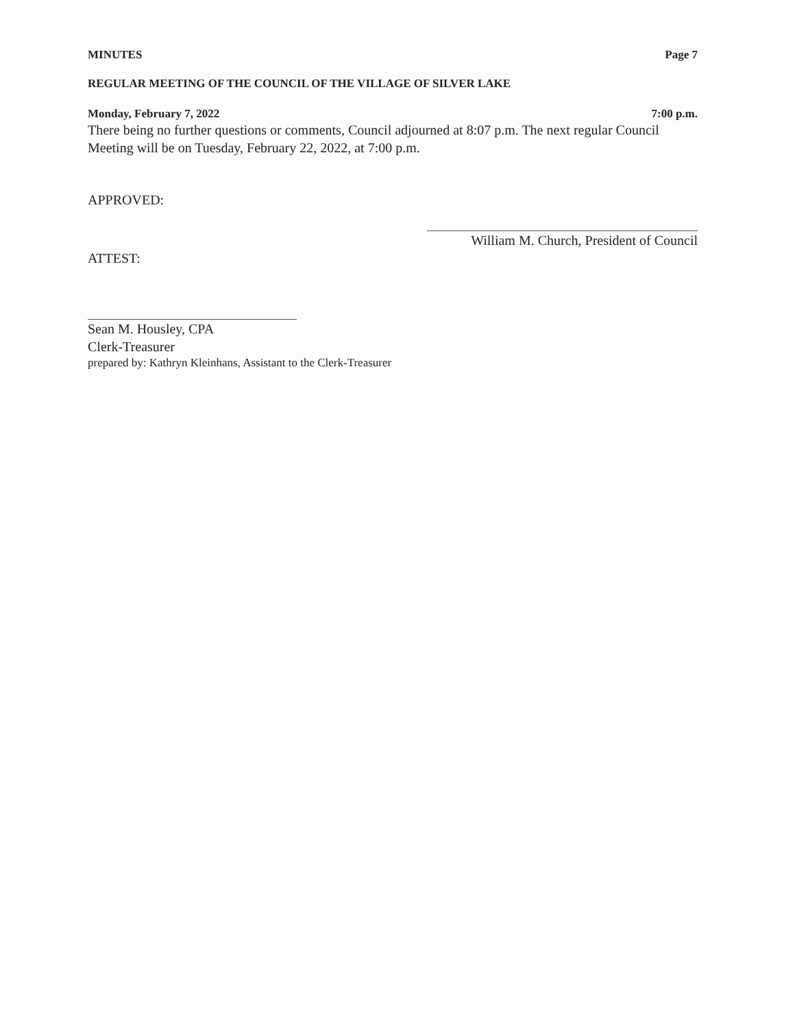MINUTES Page 7
REGULAR MEETING OF THE COUNCIL OF THE VILLAGE OF SILVER LAKE
Monday, February 7, 2022 7:00 p.m.
There being no further questions or comments, Council adjourned at 8:07 p.m. The next regular Council Meeting will be on Tuesday, February 22, 2022, at 7:00 p.m.
APPROVED:
William M. Church, President of Council
ATTEST:
Sean M. Housley, CPA
Clerk-Treasurer
prepared by: Kathryn Kleinhans, Assistant to the Clerk-Treasurer